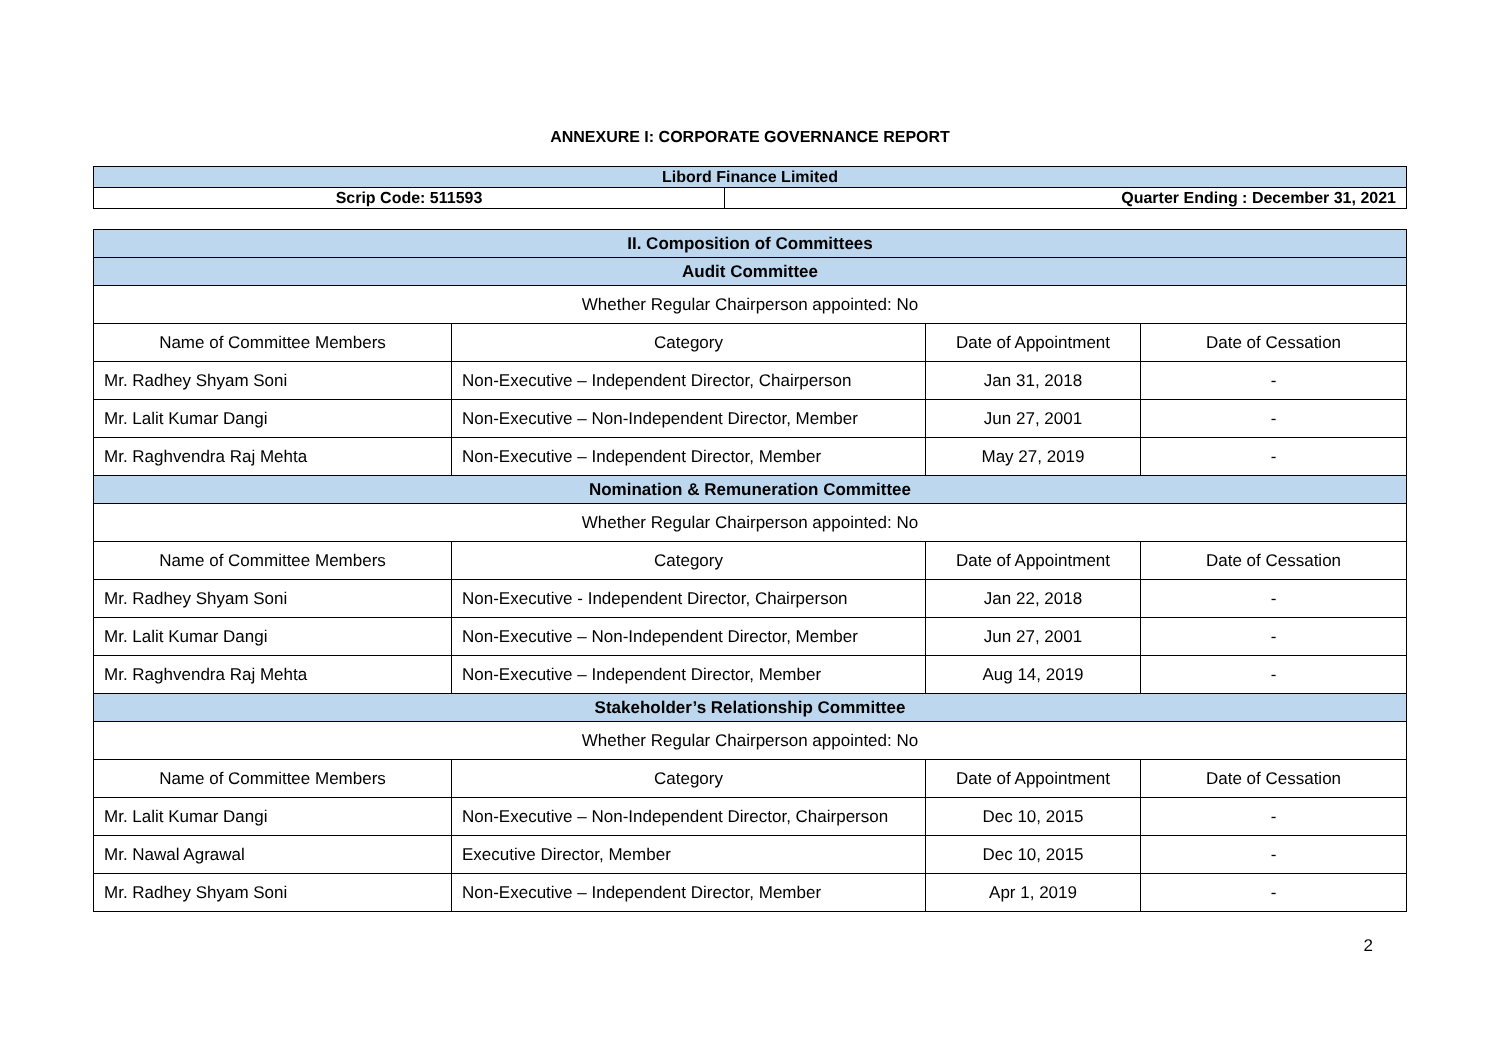ANNEXURE I: CORPORATE GOVERNANCE REPORT
| Libord Finance Limited | |
| Scrip Code: 511593 | Quarter Ending : December 31, 2021 |
| II. Composition of Committees | | | |
| Audit Committee | | | |
| Whether Regular Chairperson appointed: No | | | |
| Name of Committee Members | Category | Date of Appointment | Date of Cessation |
| Mr. Radhey Shyam Soni | Non-Executive – Independent Director, Chairperson | Jan 31, 2018 | - |
| Mr. Lalit Kumar Dangi | Non-Executive – Non-Independent Director, Member | Jun 27, 2001 | - |
| Mr. Raghvendra Raj Mehta | Non-Executive – Independent Director, Member | May 27, 2019 | - |
| Nomination & Remuneration Committee | | | |
| Whether Regular Chairperson appointed: No | | | |
| Name of Committee Members | Category | Date of Appointment | Date of Cessation |
| Mr. Radhey Shyam Soni | Non-Executive - Independent Director, Chairperson | Jan 22, 2018 | - |
| Mr. Lalit Kumar Dangi | Non-Executive – Non-Independent Director, Member | Jun 27, 2001 | - |
| Mr. Raghvendra Raj Mehta | Non-Executive – Independent Director, Member | Aug 14, 2019 | - |
| Stakeholder’s Relationship Committee | | | |
| Whether Regular Chairperson appointed: No | | | |
| Name of Committee Members | Category | Date of Appointment | Date of Cessation |
| Mr. Lalit Kumar Dangi | Non-Executive – Non-Independent Director, Chairperson | Dec 10, 2015 | - |
| Mr. Nawal Agrawal | Executive Director, Member | Dec 10, 2015 | - |
| Mr. Radhey Shyam Soni | Non-Executive – Independent Director, Member | Apr 1, 2019 | - |
2